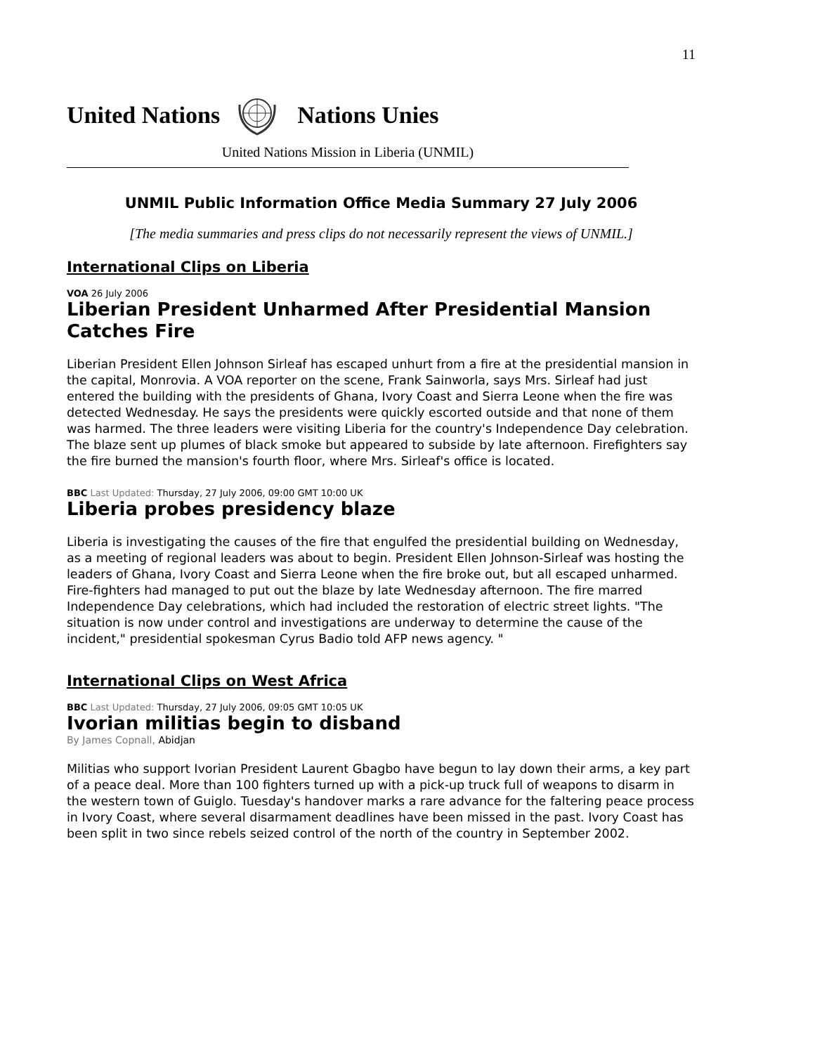11
United Nations Nations Unies
United Nations Mission in Liberia (UNMIL)
UNMIL Public Information Office Media Summary 27 July 2006
[The media summaries and press clips do not necessarily represent the views of UNMIL.]
International Clips on Liberia
VOA 26 July 2006
Liberian President Unharmed After Presidential Mansion Catches Fire
Liberian President Ellen Johnson Sirleaf has escaped unhurt from a fire at the presidential mansion in the capital, Monrovia. A VOA reporter on the scene, Frank Sainworla, says Mrs. Sirleaf had just entered the building with the presidents of Ghana, Ivory Coast and Sierra Leone when the fire was detected Wednesday. He says the presidents were quickly escorted outside and that none of them was harmed. The three leaders were visiting Liberia for the country's Independence Day celebration. The blaze sent up plumes of black smoke but appeared to subside by late afternoon. Firefighters say the fire burned the mansion's fourth floor, where Mrs. Sirleaf's office is located.
BBC Last Updated: Thursday, 27 July 2006, 09:00 GMT 10:00 UK
Liberia probes presidency blaze
Liberia is investigating the causes of the fire that engulfed the presidential building on Wednesday, as a meeting of regional leaders was about to begin. President Ellen Johnson-Sirleaf was hosting the leaders of Ghana, Ivory Coast and Sierra Leone when the fire broke out, but all escaped unharmed. Fire-fighters had managed to put out the blaze by late Wednesday afternoon. The fire marred Independence Day celebrations, which had included the restoration of electric street lights. "The situation is now under control and investigations are underway to determine the cause of the incident," presidential spokesman Cyrus Badio told AFP news agency. "
International Clips on West Africa
BBC Last Updated: Thursday, 27 July 2006, 09:05 GMT 10:05 UK
Ivorian militias begin to disband
By James Copnall, Abidjan
Militias who support Ivorian President Laurent Gbagbo have begun to lay down their arms, a key part of a peace deal. More than 100 fighters turned up with a pick-up truck full of weapons to disarm in the western town of Guiglo. Tuesday's handover marks a rare advance for the faltering peace process in Ivory Coast, where several disarmament deadlines have been missed in the past. Ivory Coast has been split in two since rebels seized control of the north of the country in September 2002.